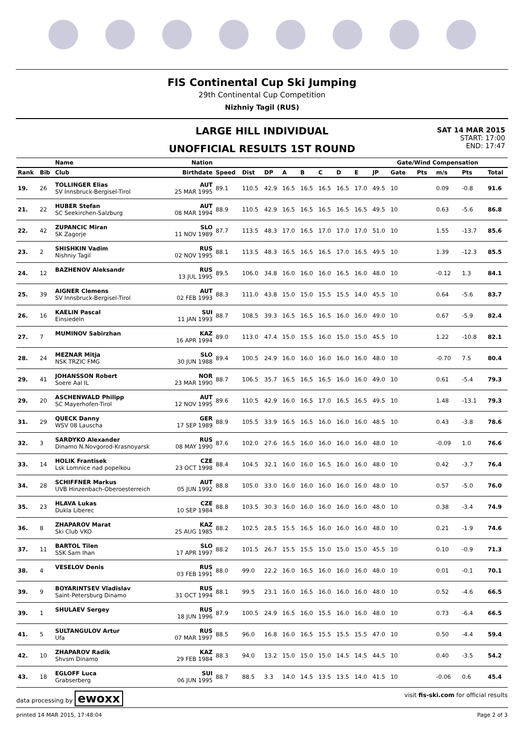FIS Continental Cup Ski Jumping
29th Continental Cup Competition
Nizhniy Tagil (RUS)
LARGE HILL INDIVIDUAL
UNOFFICIAL RESULTS 1ST ROUND
SAT 14 MAR 2015
START: 17:00
END: 17:47
| | | Name | Nation | | | | | | | | | | Gate/Wind Compensation | | | | |
| --- | --- | --- | --- | --- | --- | --- | --- | --- | --- | --- | --- | --- | --- | --- | --- | --- | --- |
| Rank | Bib | Club | Birthdate | Speed | Dist | DP | A | B | C | D | E | JP | Gate | Pts | m/s | Pts | Total |
| 19. | 26 | TOLLINGER Elias SV Innsbruck-Bergisel-Tirol | AUT 25 MAR 1995 | 89.1 | 110.5 | 42.9 | 16.5 | 16.5 | 16.5 | 16.5 | 17.0 | 49.5 | 10 | | 0.09 | -0.8 | 91.6 |
| 21. | 22 | HUBER Stefan SC Seekirchen-Salzburg | AUT 08 MAR 1994 | 88.9 | 110.5 | 42.9 | 16.5 | 16.5 | 16.5 | 16.5 | 16.5 | 49.5 | 10 | | 0.63 | -5.6 | 86.8 |
| 22. | 42 | ZUPANCIC Miran SK Zagorje | SLO 11 NOV 1989 | 87.7 | 113.5 | 48.3 | 17.0 | 16.5 | 17.0 | 17.0 | 17.0 | 51.0 | 10 | | 1.55 | -13.7 | 85.6 |
| 23. | 2 | SHISHKIN Vadim Nishniy Tagil | RUS 02 NOV 1995 | 88.1 | 113.5 | 48.3 | 16.5 | 16.5 | 16.5 | 17.0 | 16.5 | 49.5 | 10 | | 1.39 | -12.3 | 85.5 |
| 24. | 12 | BAZHENOV Aleksandr | RUS 13 JUL 1995 | 89.5 | 106.0 | 34.8 | 16.0 | 16.0 | 16.0 | 16.5 | 16.0 | 48.0 | 10 | | -0.12 | 1.3 | 84.1 |
| 25. | 39 | AIGNER Clemens SV Innsbruck-Bergisel-Tirol | AUT 02 FEB 1993 | 88.3 | 111.0 | 43.8 | 15.0 | 15.0 | 15.5 | 15.5 | 14.0 | 45.5 | 10 | | 0.64 | -5.6 | 83.7 |
| 26. | 16 | KAELIN Pascal Einsiedeln | SUI 11 JAN 1993 | 88.7 | 108.5 | 39.3 | 16.5 | 16.5 | 16.5 | 16.0 | 16.0 | 49.0 | 10 | | 0.67 | -5.9 | 82.4 |
| 27. | 7 | MUMINOV Sabirzhan | KAZ 16 APR 1994 | 89.0 | 113.0 | 47.4 | 15.0 | 15.5 | 16.0 | 15.0 | 15.0 | 45.5 | 10 | | 1.22 | -10.8 | 82.1 |
| 28. | 24 | MEZNAR Mitja NSK TRZIC FMG | SLO 30 JUN 1988 | 89.4 | 100.5 | 24.9 | 16.0 | 16.0 | 16.0 | 16.0 | 16.0 | 48.0 | 10 | | -0.70 | 7.5 | 80.4 |
| 29. | 41 | JOHANSSON Robert Soere Aal IL | NOR 23 MAR 1990 | 88.7 | 106.5 | 35.7 | 16.5 | 16.5 | 16.5 | 16.0 | 16.0 | 49.0 | 10 | | 0.61 | -5.4 | 79.3 |
| 29. | 20 | ASCHENWALD Philipp SC Mayerhofen-Tirol | AUT 12 NOV 1995 | 89.6 | 110.5 | 42.9 | 16.0 | 16.5 | 17.0 | 16.5 | 16.5 | 49.5 | 10 | | 1.48 | -13.1 | 79.3 |
| 31. | 29 | QUECK Danny WSV 08 Lauscha | GER 17 SEP 1989 | 88.9 | 105.5 | 33.9 | 16.5 | 16.5 | 16.0 | 16.0 | 16.0 | 48.5 | 10 | | 0.43 | -3.8 | 78.6 |
| 32. | 3 | SARDYKO Alexander Dinamo N.Novgorod-Krasnoyarsk | RUS 08 MAY 1990 | 87.6 | 102.0 | 27.6 | 16.5 | 16.0 | 16.0 | 16.0 | 16.0 | 48.0 | 10 | | -0.09 | 1.0 | 76.6 |
| 33. | 14 | HOLIK Frantisek Lsk Lomnice nad popelkou | CZE 23 OCT 1998 | 88.4 | 104.5 | 32.1 | 16.0 | 16.0 | 16.5 | 16.0 | 16.0 | 48.0 | 10 | | 0.42 | -3.7 | 76.4 |
| 34. | 28 | SCHIFFNER Markus UVB Hinzenbach-Oberoesterreich | AUT 05 JUN 1992 | 88.8 | 105.0 | 33.0 | 16.0 | 16.0 | 16.0 | 16.0 | 16.0 | 48.0 | 10 | | 0.57 | -5.0 | 76.0 |
| 35. | 23 | HLAVA Lukas Dukla Liberec | CZE 10 SEP 1984 | 88.8 | 103.5 | 30.3 | 16.0 | 16.0 | 16.0 | 16.0 | 16.0 | 48.0 | 10 | | 0.38 | -3.4 | 74.9 |
| 36. | 8 | ZHAPAROV Marat Ski Club VKO | KAZ 25 AUG 1985 | 88.2 | 102.5 | 28.5 | 15.5 | 16.5 | 16.0 | 16.0 | 16.0 | 48.0 | 10 | | 0.21 | -1.9 | 74.6 |
| 37. | 11 | BARTOL Tilen SSK Sam Ihan | SLO 17 APR 1997 | 88.2 | 101.5 | 26.7 | 15.5 | 15.5 | 15.0 | 15.0 | 15.0 | 45.5 | 10 | | 0.10 | -0.9 | 71.3 |
| 38. | 4 | VESELOV Denis | RUS 03 FEB 1991 | 88.0 | 99.0 | 22.2 | 16.0 | 16.5 | 16.0 | 16.0 | 16.0 | 48.0 | 10 | | 0.01 | -0.1 | 70.1 |
| 39. | 9 | BOYARINTSEV Vladislav Saint-Petersburg Dinamo | RUS 31 OCT 1994 | 88.1 | 99.5 | 23.1 | 16.0 | 16.5 | 16.0 | 16.0 | 16.0 | 48.0 | 10 | | 0.52 | -4.6 | 66.5 |
| 39. | 1 | SHULAEV Sergey | RUS 18 JUN 1996 | 87.9 | 100.5 | 24.9 | 16.5 | 16.0 | 15.5 | 16.0 | 16.0 | 48.0 | 10 | | 0.73 | -6.4 | 66.5 |
| 41. | 5 | SULTANGULOV Artur Ufa | RUS 07 MAR 1997 | 88.5 | 96.0 | 16.8 | 16.0 | 16.5 | 15.5 | 15.5 | 15.5 | 47.0 | 10 | | 0.50 | -4.4 | 59.4 |
| 42. | 10 | ZHAPAROV Radik Shvsm Dinamo | KAZ 29 FEB 1984 | 88.3 | 94.0 | 13.2 | 15.0 | 15.0 | 15.0 | 14.5 | 14.5 | 44.5 | 10 | | 0.40 | -3.5 | 54.2 |
| 43. | 18 | EGLOFF Luca Grabserberg | SUI 06 JUN 1995 | 88.7 | 88.5 | 3.3 | 14.0 | 14.5 | 13.5 | 13.5 | 14.0 | 41.5 | 10 | | -0.06 | 0.6 | 45.4 |
data processing by ewoxx visit fis-ski.com for official results
printed 14 MAR 2015, 17:48:04 Page 2 of 3